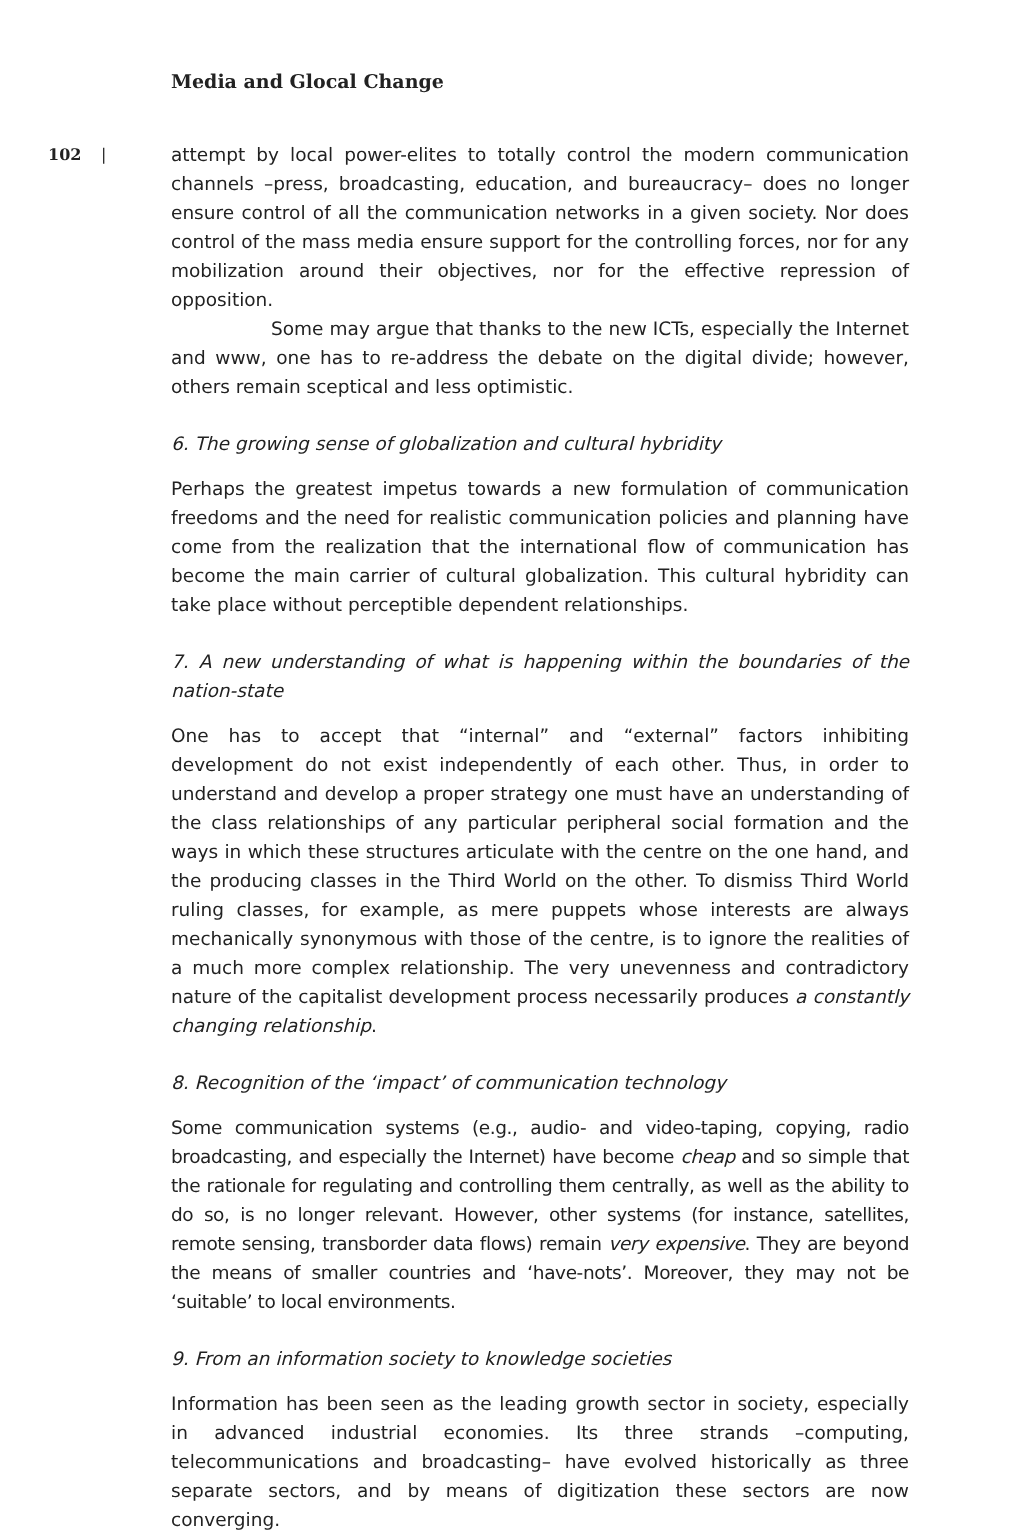Media and Glocal Change
102 |
attempt by local power-elites to totally control the modern communication channels –press, broadcasting, education, and bureaucracy– does no longer ensure control of all the communication networks in a given society. Nor does control of the mass media ensure support for the controlling forces, nor for any mobilization around their objectives, nor for the effective repression of opposition.
Some may argue that thanks to the new ICTs, especially the Internet and www, one has to re-address the debate on the digital divide; however, others remain sceptical and less optimistic.
6. The growing sense of globalization and cultural hybridity
Perhaps the greatest impetus towards a new formulation of communication freedoms and the need for realistic communication policies and planning have come from the realization that the international flow of communication has become the main carrier of cultural globalization. This cultural hybridity can take place without perceptible dependent relationships.
7. A new understanding of what is happening within the boundaries of the nation-state
One has to accept that “internal” and “external” factors inhibiting development do not exist independently of each other. Thus, in order to understand and develop a proper strategy one must have an understanding of the class relationships of any particular peripheral social formation and the ways in which these structures articulate with the centre on the one hand, and the producing classes in the Third World on the other. To dismiss Third World ruling classes, for example, as mere puppets whose interests are always mechanically synonymous with those of the centre, is to ignore the realities of a much more complex relationship. The very unevenness and contradictory nature of the capitalist development process necessarily produces a constantly changing relationship.
8. Recognition of the ‘impact’ of communication technology
Some communication systems (e.g., audio- and video-taping, copying, radio broadcasting, and especially the Internet) have become cheap and so simple that the rationale for regulating and controlling them centrally, as well as the ability to do so, is no longer relevant. However, other systems (for instance, satellites, remote sensing, transborder data flows) remain very expensive. They are beyond the means of smaller countries and ‘have-nots’. Moreover, they may not be ‘suitable’ to local environments.
9. From an information society to knowledge societies
Information has been seen as the leading growth sector in society, especially in advanced industrial economies. Its three strands –computing, telecommunications and broadcasting– have evolved historically as three separate sectors, and by means of digitization these sectors are now converging.